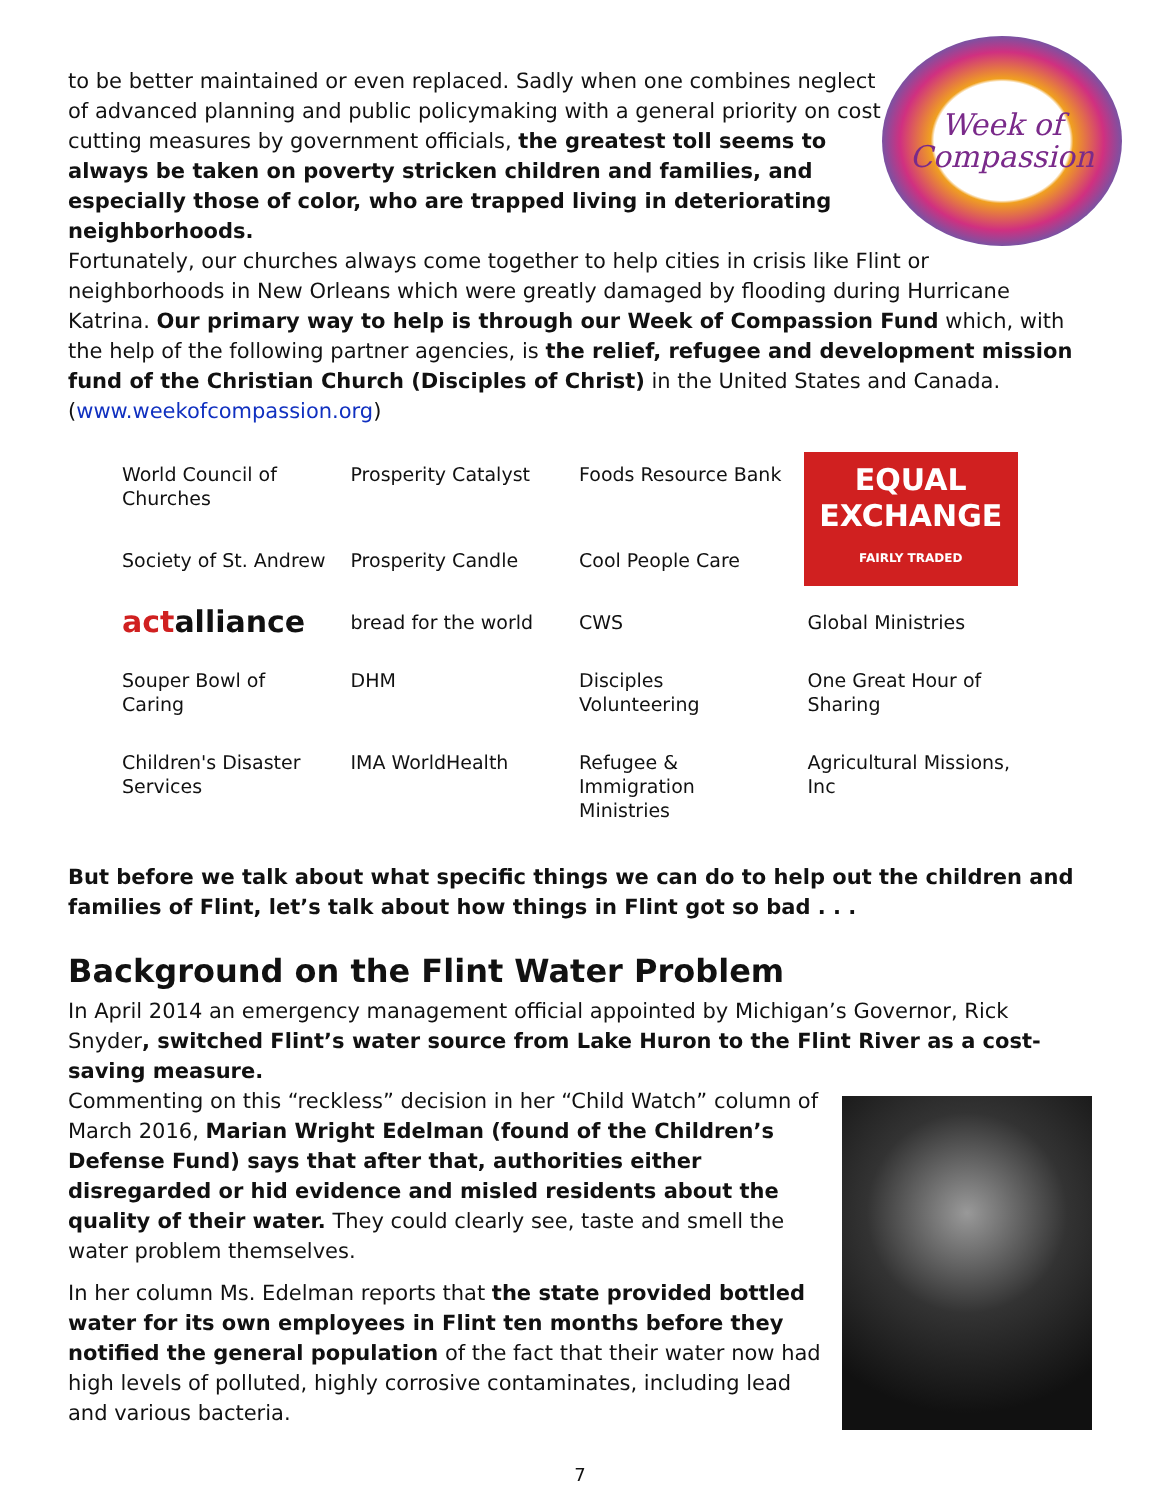to be better maintained or even replaced. Sadly when one combines neglect of advanced planning and public policymaking with a general priority on cost cutting measures by government officials, the greatest toll seems to always be taken on poverty stricken children and families, and especially those of color, who are trapped living in deteriorating neighborhoods.
Week of
Compassion
Fortunately, our churches always come together to help cities in crisis like Flint or neighborhoods in New Orleans which were greatly damaged by flooding during Hurricane Katrina. Our primary way to help is through our Week of Compassion Fund which, with the help of the following partner agencies, is the relief, refugee and development mission fund of the Christian Church (Disciples of Christ) in the United States and Canada. (www.weekofcompassion.org)
World Council of Churches
Prosperity Catalyst
Foods Resource Bank
EQUAL EXCHANGE
FAIRLY TRADED
Society of St. Andrew
Prosperity Candle
Cool People Care
actalliance
bread for the world
CWS
Global Ministries
Souper Bowl of Caring
DHM
Disciples Volunteering
One Great Hour of Sharing
Children's Disaster Services
IMA WorldHealth
Refugee & Immigration Ministries
Agricultural Missions, Inc
But before we talk about what specific things we can do to help out the children and families of Flint, let’s talk about how things in Flint got so bad . . .
Background on the Flint Water Problem
In April 2014 an emergency management official appointed by Michigan’s Governor, Rick Snyder, switched Flint’s water source from Lake Huron to the Flint River as a cost-saving measure.
Commenting on this “reckless” decision in her “Child Watch” column of March 2016, Marian Wright Edelman (found of the Children’s Defense Fund) says that after that, authorities either disregarded or hid evidence and misled residents about the quality of their water. They could clearly see, taste and smell the water problem themselves.
In her column Ms. Edelman reports that the state provided bottled water for its own employees in Flint ten months before they notified the general population of the fact that their water now had high levels of polluted, highly corrosive contaminates, including lead and various bacteria.
7